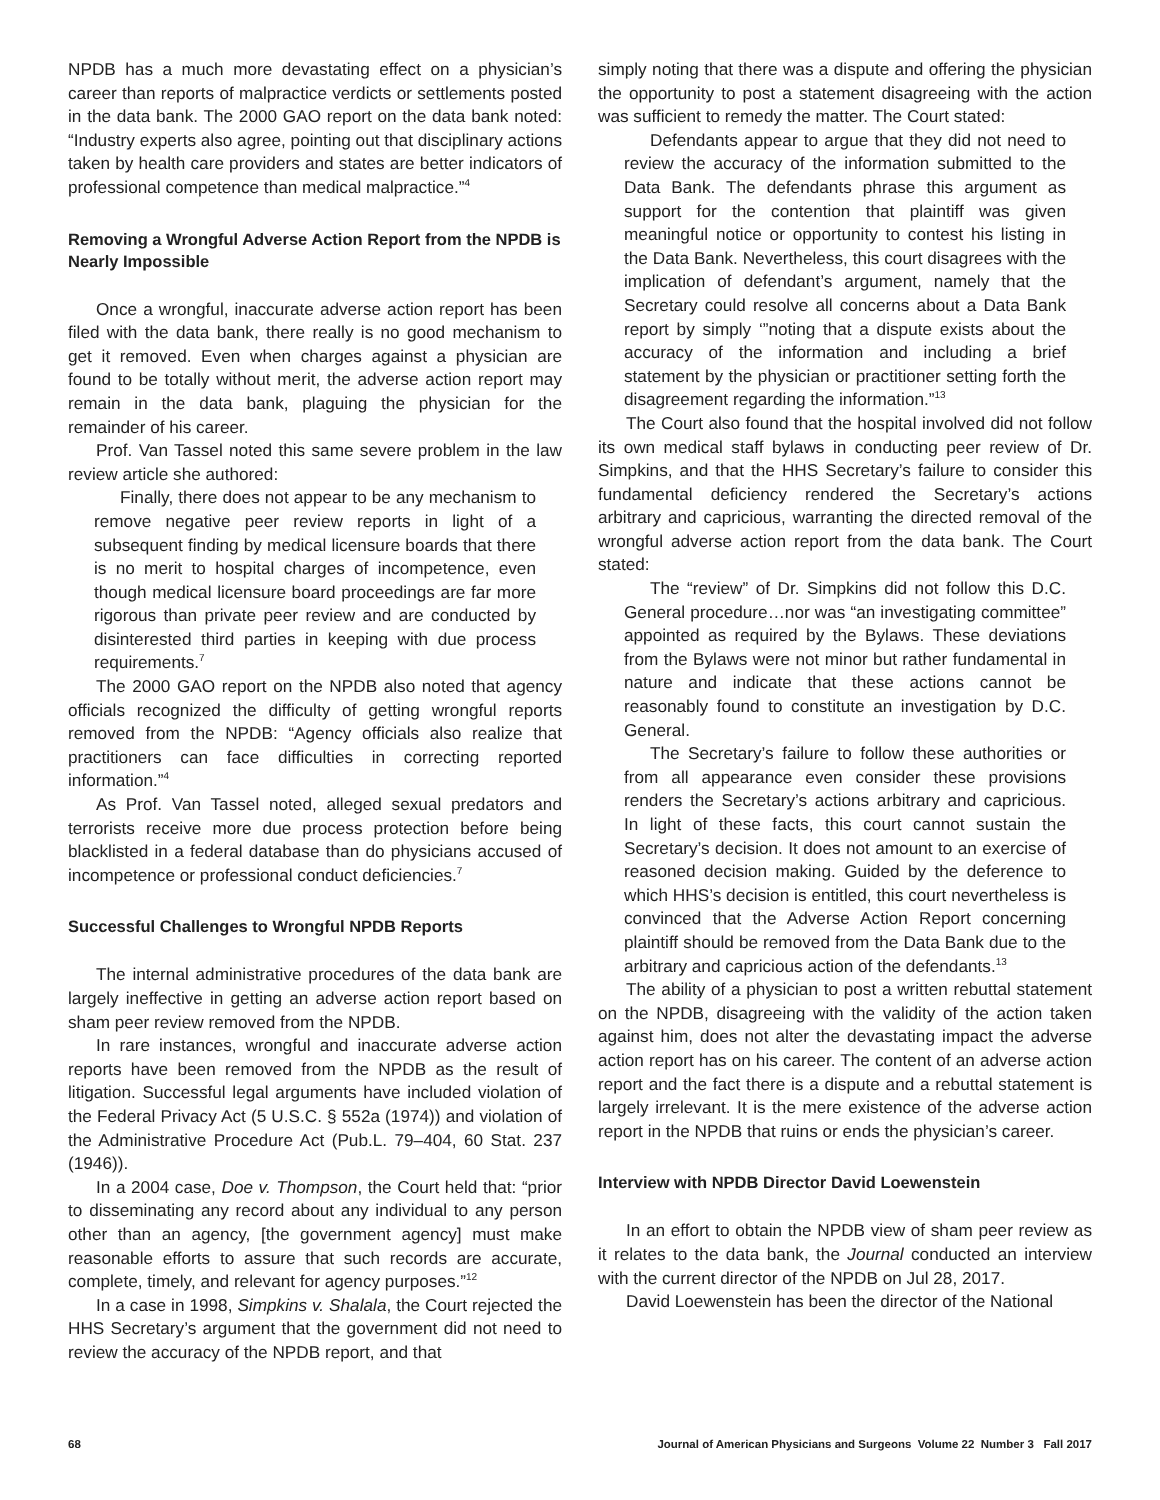NPDB has a much more devastating effect on a physician’s career than reports of malpractice verdicts or settlements posted in the data bank. The 2000 GAO report on the data bank noted: “Industry experts also agree, pointing out that disciplinary actions taken by health care providers and states are better indicators of professional competence than medical malpractice.”<sup>4</sup>
Removing a Wrongful Adverse Action Report from the NPDB is Nearly Impossible
Once a wrongful, inaccurate adverse action report has been filed with the data bank, there really is no good mechanism to get it removed. Even when charges against a physician are found to be totally without merit, the adverse action report may remain in the data bank, plaguing the physician for the remainder of his career.
Prof. Van Tassel noted this same severe problem in the law review article she authored:
Finally, there does not appear to be any mechanism to remove negative peer review reports in light of a subsequent finding by medical licensure boards that there is no merit to hospital charges of incompetence, even though medical licensure board proceedings are far more rigorous than private peer review and are conducted by disinterested third parties in keeping with due process requirements.<sup>7</sup>
The 2000 GAO report on the NPDB also noted that agency officials recognized the difficulty of getting wrongful reports removed from the NPDB: “Agency officials also realize that practitioners can face difficulties in correcting reported information.”<sup>4</sup>
As Prof. Van Tassel noted, alleged sexual predators and terrorists receive more due process protection before being blacklisted in a federal database than do physicians accused of incompetence or professional conduct deficiencies.<sup>7</sup>
Successful Challenges to Wrongful NPDB Reports
The internal administrative procedures of the data bank are largely ineffective in getting an adverse action report based on sham peer review removed from the NPDB.
In rare instances, wrongful and inaccurate adverse action reports have been removed from the NPDB as the result of litigation. Successful legal arguments have included violation of the Federal Privacy Act (5 U.S.C. § 552a (1974)) and violation of the Administrative Procedure Act (Pub.L. 79–404, 60 Stat. 237 (1946)).
In a 2004 case, Doe v. Thompson, the Court held that: “prior to disseminating any record about any individual to any person other than an agency, [the government agency] must make reasonable efforts to assure that such records are accurate, complete, timely, and relevant for agency purposes.”<sup>12</sup>
In a case in 1998, Simpkins v. Shalala, the Court rejected the HHS Secretary’s argument that the government did not need to review the accuracy of the NPDB report, and that
simply noting that there was a dispute and offering the physician the opportunity to post a statement disagreeing with the action was sufficient to remedy the matter. The Court stated:
Defendants appear to argue that they did not need to review the accuracy of the information submitted to the Data Bank. The defendants phrase this argument as support for the contention that plaintiff was given meaningful notice or opportunity to contest his listing in the Data Bank. Nevertheless, this court disagrees with the implication of defendant’s argument, namely that the Secretary could resolve all concerns about a Data Bank report by simply ‘”noting that a dispute exists about the accuracy of the information and including a brief statement by the physician or practitioner setting forth the disagreement regarding the information.”<sup>13</sup>
The Court also found that the hospital involved did not follow its own medical staff bylaws in conducting peer review of Dr. Simpkins, and that the HHS Secretary’s failure to consider this fundamental deficiency rendered the Secretary’s actions arbitrary and capricious, warranting the directed removal of the wrongful adverse action report from the data bank. The Court stated:
The “review” of Dr. Simpkins did not follow this D.C. General procedure…nor was “an investigating committee” appointed as required by the Bylaws. These deviations from the Bylaws were not minor but rather fundamental in nature and indicate that these actions cannot be reasonably found to constitute an investigation by D.C. General.
The Secretary’s failure to follow these authorities or from all appearance even consider these provisions renders the Secretary’s actions arbitrary and capricious. In light of these facts, this court cannot sustain the Secretary’s decision. It does not amount to an exercise of reasoned decision making. Guided by the deference to which HHS’s decision is entitled, this court nevertheless is convinced that the Adverse Action Report concerning plaintiff should be removed from the Data Bank due to the arbitrary and capricious action of the defendants.<sup>13</sup>
The ability of a physician to post a written rebuttal statement on the NPDB, disagreeing with the validity of the action taken against him, does not alter the devastating impact the adverse action report has on his career. The content of an adverse action report and the fact there is a dispute and a rebuttal statement is largely irrelevant. It is the mere existence of the adverse action report in the NPDB that ruins or ends the physician’s career.
Interview with NPDB Director David Loewenstein
In an effort to obtain the NPDB view of sham peer review as it relates to the data bank, the Journal conducted an interview with the current director of the NPDB on Jul 28, 2017.
David Loewenstein has been the director of the National
68 Journal of American Physicians and Surgeons Volume 22 Number 3 Fall 2017